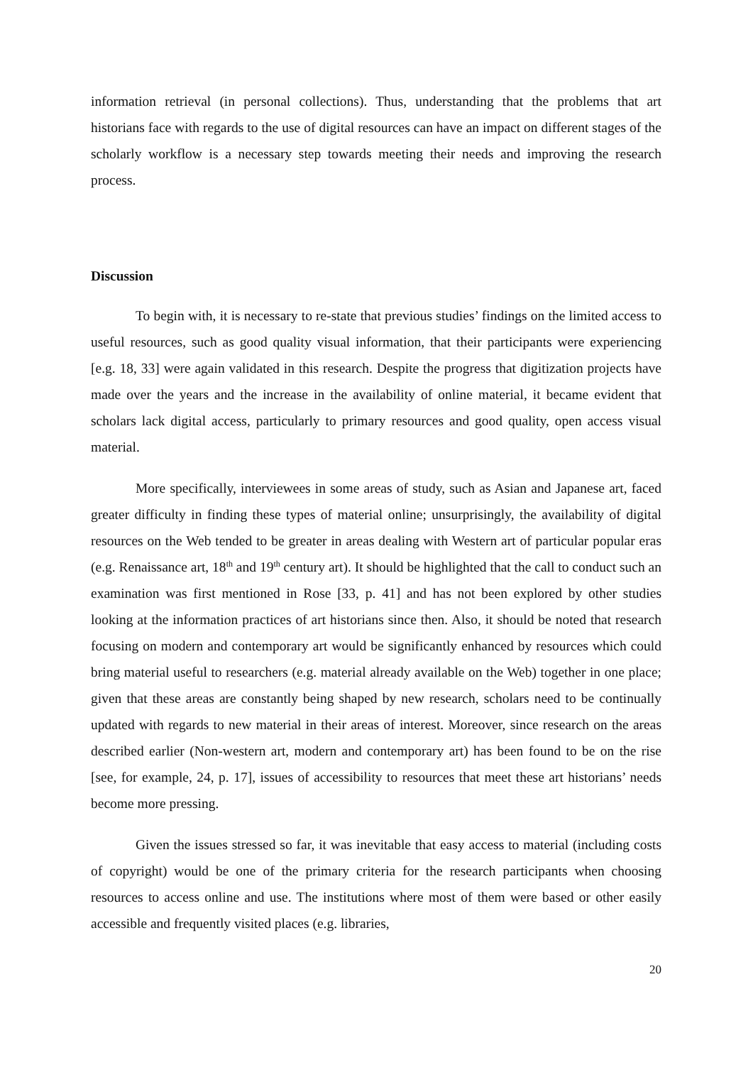information retrieval (in personal collections). Thus, understanding that the problems that art historians face with regards to the use of digital resources can have an impact on different stages of the scholarly workflow is a necessary step towards meeting their needs and improving the research process.
Discussion
To begin with, it is necessary to re-state that previous studies’ findings on the limited access to useful resources, such as good quality visual information, that their participants were experiencing [e.g. 18, 33] were again validated in this research. Despite the progress that digitization projects have made over the years and the increase in the availability of online material, it became evident that scholars lack digital access, particularly to primary resources and good quality, open access visual material.
More specifically, interviewees in some areas of study, such as Asian and Japanese art, faced greater difficulty in finding these types of material online; unsurprisingly, the availability of digital resources on the Web tended to be greater in areas dealing with Western art of particular popular eras (e.g. Renaissance art, 18<sup>th</sup> and 19<sup>th</sup> century art). It should be highlighted that the call to conduct such an examination was first mentioned in Rose [33, p. 41] and has not been explored by other studies looking at the information practices of art historians since then. Also, it should be noted that research focusing on modern and contemporary art would be significantly enhanced by resources which could bring material useful to researchers (e.g. material already available on the Web) together in one place; given that these areas are constantly being shaped by new research, scholars need to be continually updated with regards to new material in their areas of interest. Moreover, since research on the areas described earlier (Non-western art, modern and contemporary art) has been found to be on the rise [see, for example, 24, p. 17], issues of accessibility to resources that meet these art historians’ needs become more pressing.
Given the issues stressed so far, it was inevitable that easy access to material (including costs of copyright) would be one of the primary criteria for the research participants when choosing resources to access online and use. The institutions where most of them were based or other easily accessible and frequently visited places (e.g. libraries,
20